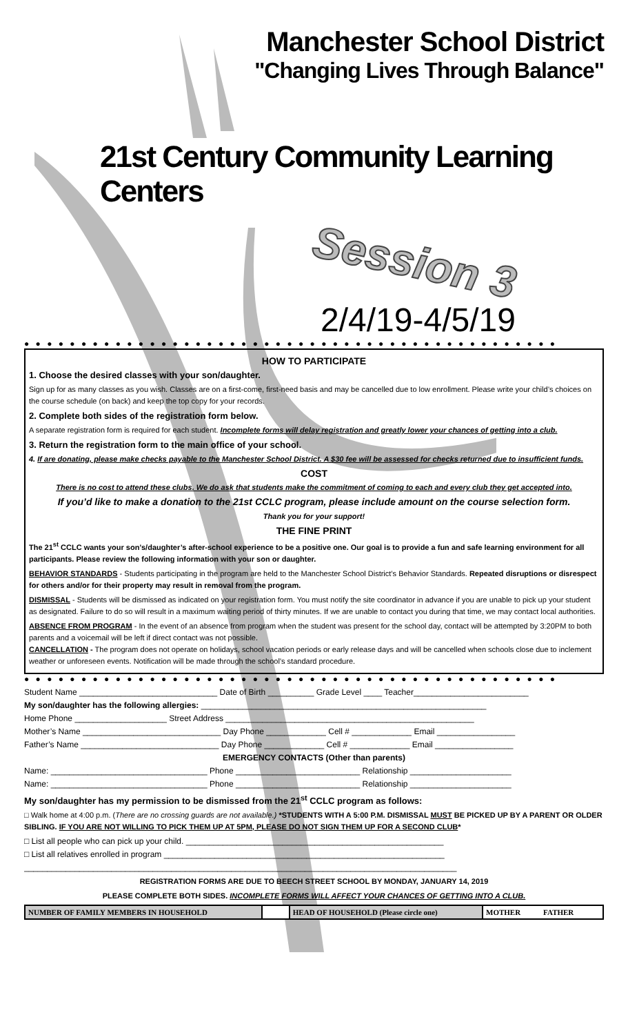Manchester School District
"Changing Lives Through Balance"
21st Century Community Learning Centers
Session 3
2/4/19-4/5/19
● ● ● ● ● ● ● ● ● ● ● ● ● ● ● ● ● ● ● ● ● ● ● ● ● ● ● ● ● ● ● ● ● ● ● ● ● ● ● ● ● ● ● ● ● ● ●
HOW TO PARTICIPATE
1. Choose the desired classes with your son/daughter.
Sign up for as many classes as you wish. Classes are on a first-come, first-need basis and may be cancelled due to low enrollment. Please write your child’s choices on the course schedule (on back) and keep the top copy for your records.
2. Complete both sides of the registration form below.
A separate registration form is required for each student. Incomplete forms will delay registration and greatly lower your chances of getting into a club.
3. Return the registration form to the main office of your school.
4. If are donating, please make checks payable to the Manchester School District. A $30 fee will be assessed for checks returned due to insufficient funds.
COST
There is no cost to attend these clubs. We do ask that students make the commitment of coming to each and every club they get accepted into.
If you’d like to make a donation to the 21st CCLC program, please include amount on the course selection form.
Thank you for your support!
THE FINE PRINT
The 21<sup>st</sup> CCLC wants your son’s/daughter’s after-school experience to be a positive one. Our goal is to provide a fun and safe learning environment for all participants. Please review the following information with your son or daughter.
BEHAVIOR STANDARDS - Students participating in the program are held to the Manchester School District’s Behavior Standards. Repeated disruptions or disrespect for others and/or for their property may result in removal from the program.
DISMISSAL - Students will be dismissed as indicated on your registration form. You must notify the site coordinator in advance if you are unable to pick up your student as designated. Failure to do so will result in a maximum waiting period of thirty minutes. If we are unable to contact you during that time, we may contact local authorities.
ABSENCE FROM PROGRAM - In the event of an absence from program when the student was present for the school day, contact will be attempted by 3:20PM to both parents and a voicemail will be left if direct contact was not possible.
CANCELLATION - The program does not operate on holidays, school vacation periods or early release days and will be cancelled when schools close due to inclement weather or unforeseen events. Notification will be made through the school’s standard procedure.
● ● ● ● ● ● ● ● ● ● ● ● ● ● ● ● ● ● ● ● ● ● ● ● ● ● ● ● ● ● ● ● ● ● ● ● ● ● ● ● ● ● ● ● ● ● ●
Student Name ______________________________ Date of Birth __________ Grade Level ____ Teacher_________________________
My son/daughter has the following allergies: ______________________________________________________________
Home Phone ____________________ Street Address ______________________________________________________
Mother’s Name ______________________________ Day Phone _____________ Cell # _____________ Email _________________
Father’s Name ______________________________ Day Phone _____________ Cell # _____________ Email _________________
EMERGENCY CONTACTS (Other than parents)
Name: __________________________________ Phone ___________________________ Relationship ______________________
Name: __________________________________ Phone ___________________________ Relationship ______________________
My son/daughter has my permission to be dismissed from the 21<sup>st</sup> CCLC program as follows:
□ Walk home at 4:00 p.m. (There are no crossing guards are not available.) *STUDENTS WITH A 5:00 P.M. DISMISSAL MUST BE PICKED UP BY A PARENT OR OLDER SIBLING. IF YOU ARE NOT WILLING TO PICK THEM UP AT 5PM, PLEASE DO NOT SIGN THEM UP FOR A SECOND CLUB*
□ List all people who can pick up your child. ________________________________________________________
□ List all relatives enrolled in program _____________________________________________________________
______________________________________________________________________________________________
REGISTRATION FORMS ARE DUE TO BEECH STREET SCHOOL BY MONDAY, JANUARY 14, 2019
PLEASE COMPLETE BOTH SIDES. INCOMPLETE FORMS WILL AFFECT YOUR CHANCES OF GETTING INTO A CLUB.
| NUMBER OF FAMILY MEMBERS IN HOUSEHOLD | | HEAD OF HOUSEHOLD (Please circle one) | MOTHER FATHER |